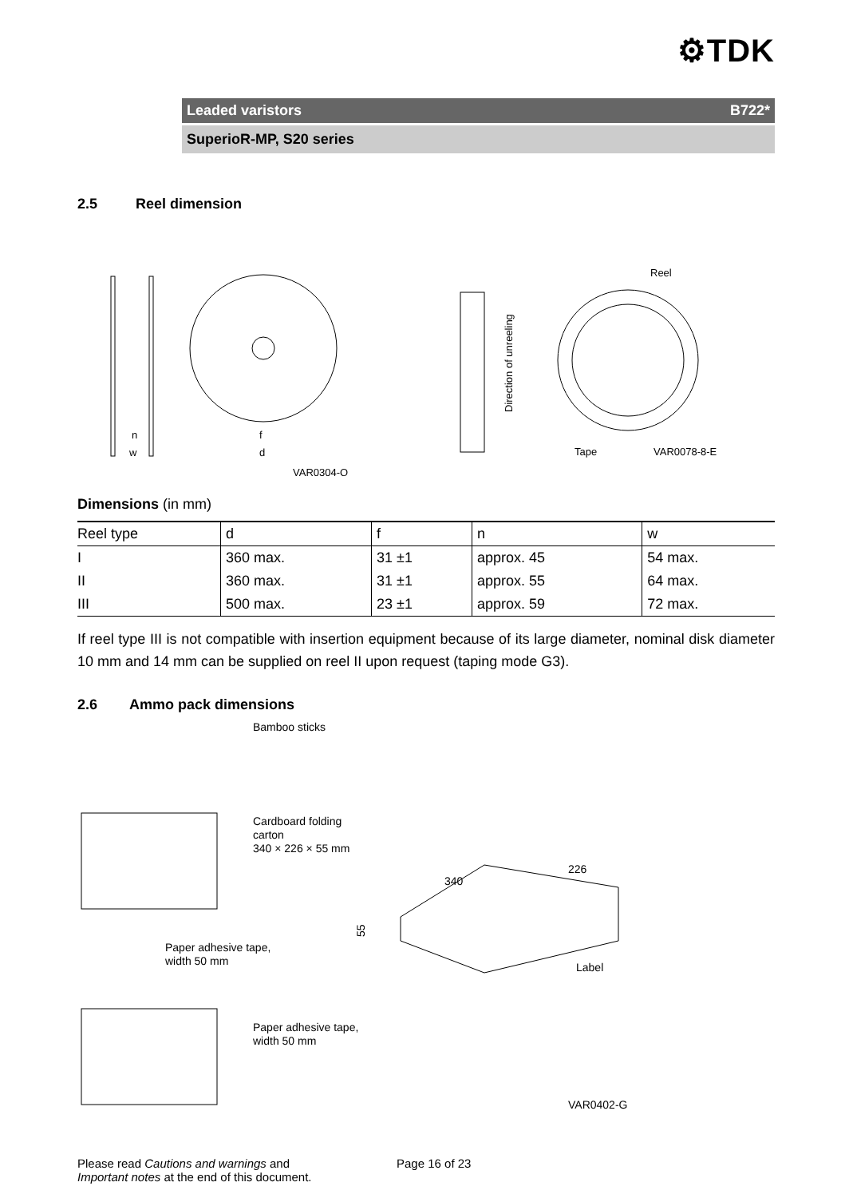⚙TDK
Leaded varistors B722*
SuperioR-MP, S20 series
2.5 Reel dimension
n
w
f
d
VAR0304-Q
Direction of unreeling
Reel
Tape
VAR0078-8-E
Dimensions (in mm)
| Reel type | d | f | n | w |
| --- | --- | --- | --- | --- |
| I | 360 max. | 31 ±1 | approx. 45 | 54 max. |
| II | 360 max. | 31 ±1 | approx. 55 | 64 max. |
| III | 500 max. | 23 ±1 | approx. 59 | 72 max. |
If reel type III is not compatible with insertion equipment because of its large diameter, nominal disk diameter 10 mm and 14 mm can be supplied on reel II upon request (taping mode G3).
2.6 Ammo pack dimensions
Bamboo sticks
Cardboard folding
carton
340 × 226 × 55 mm
340
226
55
Label
Paper adhesive tape,
width 50 mm
Paper adhesive tape,
width 50 mm
VAR0402-G
Please read Cautions and warnings and
Important notes at the end of this document.
Page 16 of 23